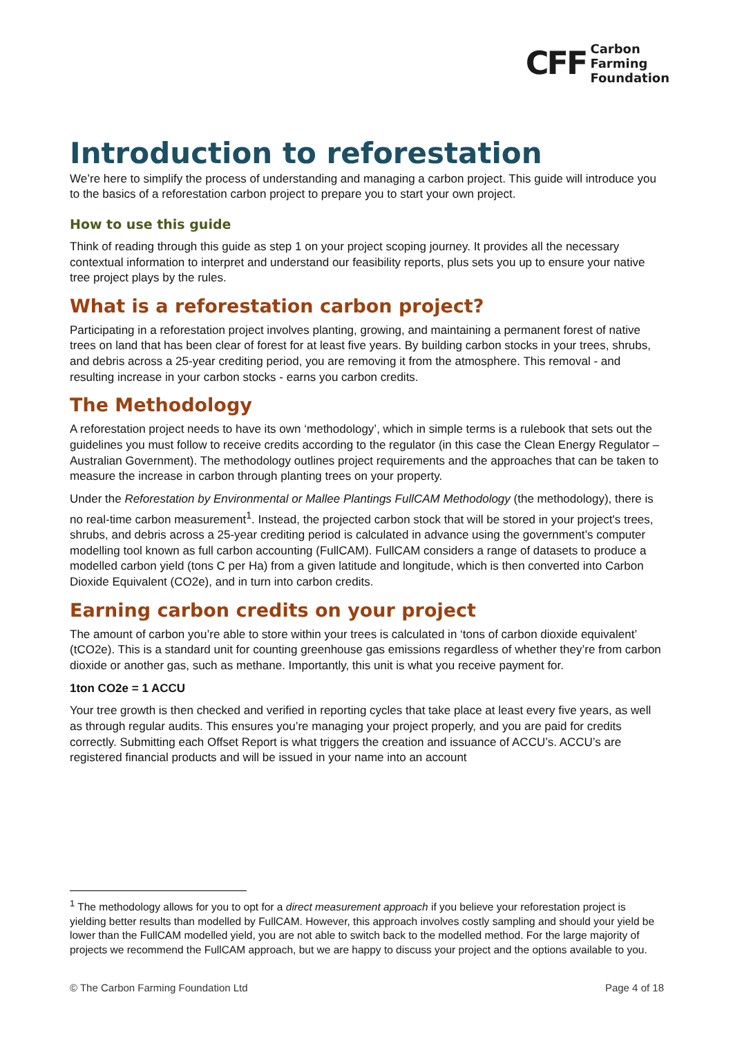CFF Carbon
Farming
Foundation
Introduction to reforestation
We’re here to simplify the process of understanding and managing a carbon project. This guide will introduce you to the basics of a reforestation carbon project to prepare you to start your own project.
How to use this guide
Think of reading through this guide as step 1 on your project scoping journey. It provides all the necessary contextual information to interpret and understand our feasibility reports, plus sets you up to ensure your native tree project plays by the rules.
What is a reforestation carbon project?
Participating in a reforestation project involves planting, growing, and maintaining a permanent forest of native trees on land that has been clear of forest for at least five years. By building carbon stocks in your trees, shrubs, and debris across a 25-year crediting period, you are removing it from the atmosphere. This removal - and resulting increase in your carbon stocks - earns you carbon credits.
The Methodology
A reforestation project needs to have its own ‘methodology’, which in simple terms is a rulebook that sets out the guidelines you must follow to receive credits according to the regulator (in this case the Clean Energy Regulator – Australian Government). The methodology outlines project requirements and the approaches that can be taken to measure the increase in carbon through planting trees on your property.
Under the Reforestation by Environmental or Mallee Plantings FullCAM Methodology (the methodology), there is no real-time carbon measurement<sup>1</sup>. Instead, the projected carbon stock that will be stored in your project's trees, shrubs, and debris across a 25-year crediting period is calculated in advance using the government’s computer modelling tool known as full carbon accounting (FullCAM). FullCAM considers a range of datasets to produce a modelled carbon yield (tons C per Ha) from a given latitude and longitude, which is then converted into Carbon Dioxide Equivalent (CO2e), and in turn into carbon credits.
Earning carbon credits on your project
The amount of carbon you’re able to store within your trees is calculated in ‘tons of carbon dioxide equivalent’ (tCO2e). This is a standard unit for counting greenhouse gas emissions regardless of whether they’re from carbon dioxide or another gas, such as methane. Importantly, this unit is what you receive payment for.
1ton CO2e = 1 ACCU
Your tree growth is then checked and verified in reporting cycles that take place at least every five years, as well as through regular audits. This ensures you’re managing your project properly, and you are paid for credits correctly. Submitting each Offset Report is what triggers the creation and issuance of ACCU’s. ACCU’s are registered financial products and will be issued in your name into an account
<sup>1</sup> The methodology allows for you to opt for a direct measurement approach if you believe your reforestation project is yielding better results than modelled by FullCAM. However, this approach involves costly sampling and should your yield be lower than the FullCAM modelled yield, you are not able to switch back to the modelled method. For the large majority of projects we recommend the FullCAM approach, but we are happy to discuss your project and the options available to you.
© The Carbon Farming Foundation Ltd Page 4 of 18